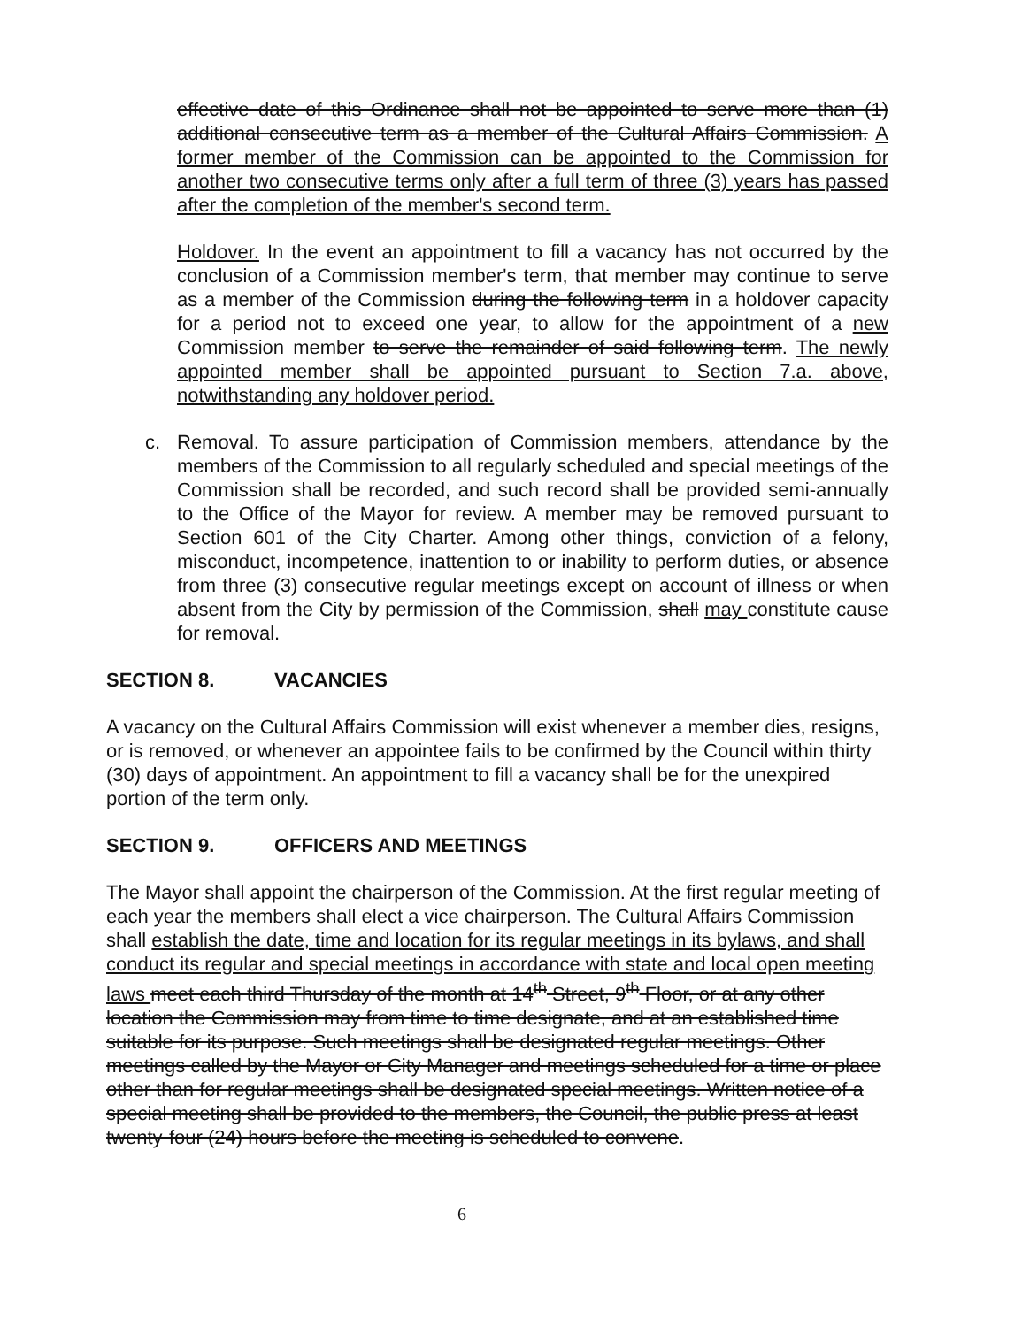effective date of this Ordinance shall not be appointed to serve more than (1) additional consecutive term as a member of the Cultural Affairs Commission. A former member of the Commission can be appointed to the Commission for another two consecutive terms only after a full term of three (3) years has passed after the completion of the member's second term.
Holdover. In the event an appointment to fill a vacancy has not occurred by the conclusion of a Commission member's term, that member may continue to serve as a member of the Commission during the following term in a holdover capacity for a period not to exceed one year, to allow for the appointment of a new Commission member to serve the remainder of said following term. The newly appointed member shall be appointed pursuant to Section 7.a. above, notwithstanding any holdover period.
c. Removal. To assure participation of Commission members, attendance by the members of the Commission to all regularly scheduled and special meetings of the Commission shall be recorded, and such record shall be provided semi-annually to the Office of the Mayor for review. A member may be removed pursuant to Section 601 of the City Charter. Among other things, conviction of a felony, misconduct, incompetence, inattention to or inability to perform duties, or absence from three (3) consecutive regular meetings except on account of illness or when absent from the City by permission of the Commission, shall may constitute cause for removal.
SECTION 8. VACANCIES
A vacancy on the Cultural Affairs Commission will exist whenever a member dies, resigns, or is removed, or whenever an appointee fails to be confirmed by the Council within thirty (30) days of appointment. An appointment to fill a vacancy shall be for the unexpired portion of the term only.
SECTION 9. OFFICERS AND MEETINGS
The Mayor shall appoint the chairperson of the Commission. At the first regular meeting of each year the members shall elect a vice chairperson. The Cultural Affairs Commission shall establish the date, time and location for its regular meetings in its bylaws, and shall conduct its regular and special meetings in accordance with state and local open meeting laws meet each third Thursday of the month at 14<sup>th</sup> Street, 9<sup>th</sup> Floor, or at any other location the Commission may from time to time designate, and at an established time suitable for its purpose. Such meetings shall be designated regular meetings. Other meetings called by the Mayor or City Manager and meetings scheduled for a time or place other than for regular meetings shall be designated special meetings. Written notice of a special meeting shall be provided to the members, the Council, the public press at least twenty-four (24) hours before the meeting is scheduled to convene.
6